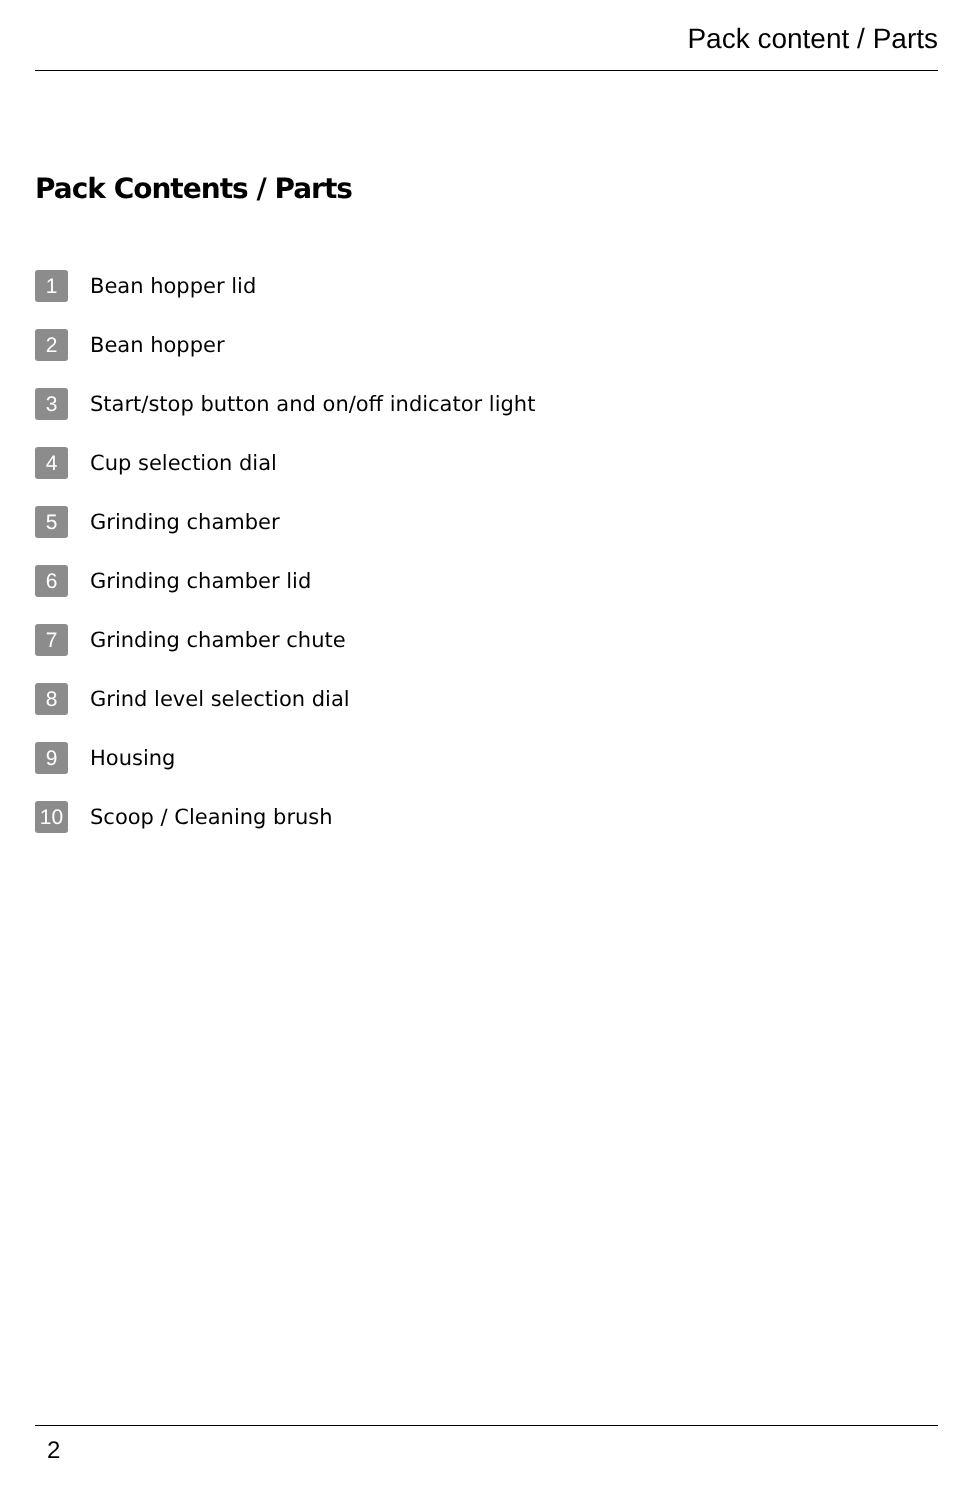Pack content / Parts
Pack Contents / Parts
1 Bean hopper lid
2 Bean hopper
3 Start/stop button and on/off indicator light
4 Cup selection dial
5 Grinding chamber
6 Grinding chamber lid
7 Grinding chamber chute
8 Grind level selection dial
9 Housing
10 Scoop / Cleaning brush
2